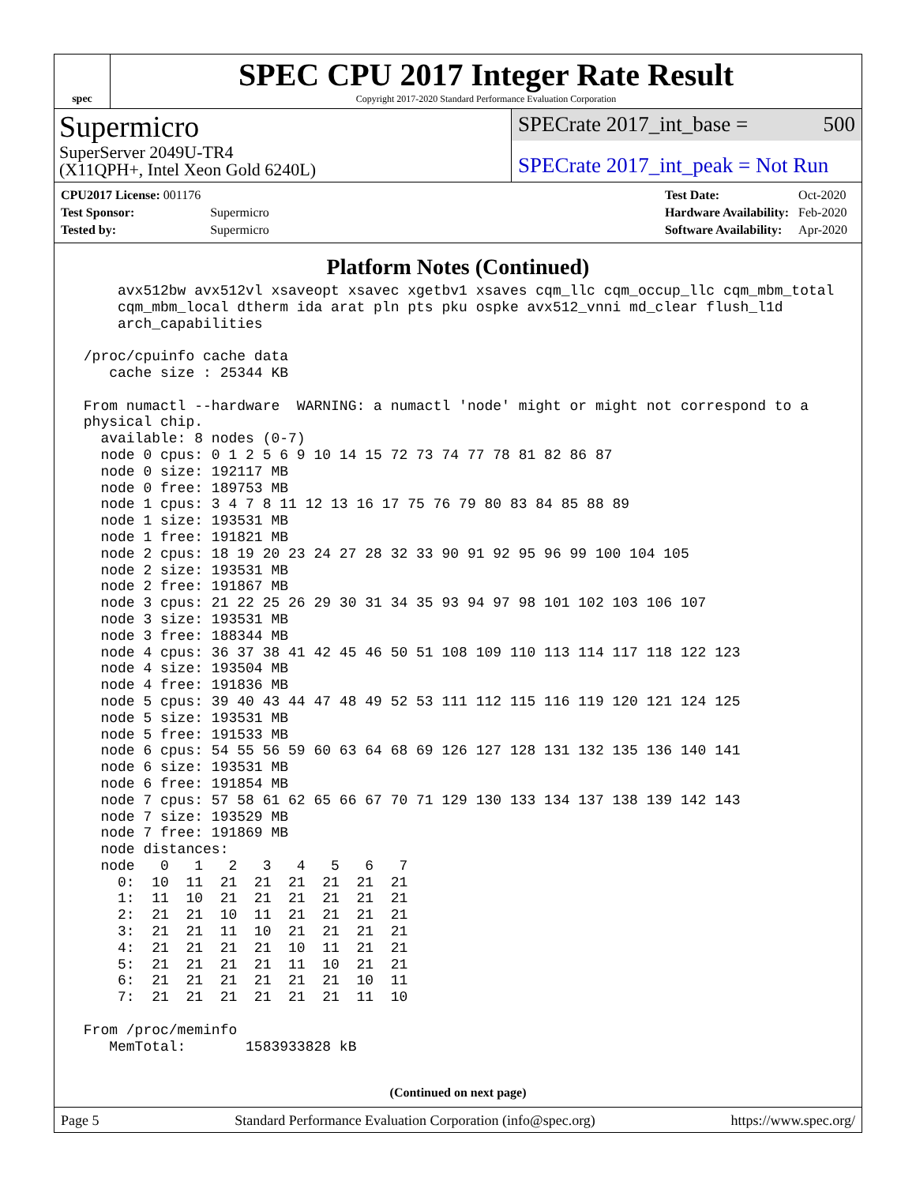spec
SPEC CPU 2017 Integer Rate Result
Copyright 2017-2020 Standard Performance Evaluation Corporation
Supermicro
SuperServer 2049U-TR4
(X11QPH+, Intel Xeon Gold 6240L)
SPECrate 2017_int_base = 500
SPECrate 2017_int_peak = Not Run
| CPU2017 License: 001176 | |
| Test Sponsor: | Supermicro |
| Tested by: | Supermicro |
| Test Date: | Oct-2020 |
| Hardware Availability: | Feb-2020 |
| Software Availability: | Apr-2020 |
Platform Notes (Continued)
     avx512bw avx512vl xsaveopt xsavec xgetbv1 xsaves cqm_llc cqm_occup_llc cqm_mbm_total
     cqm_mbm_local dtherm ida arat pln pts pku ospke avx512_vnni md_clear flush_l1d
     arch_capabilities

 /proc/cpuinfo cache data
    cache size : 25344 KB

 From numactl --hardware  WARNING: a numactl 'node' might or might not correspond to a
 physical chip.
   available: 8 nodes (0-7)
   node 0 cpus: 0 1 2 5 6 9 10 14 15 72 73 74 77 78 81 82 86 87
   node 0 size: 192117 MB
   node 0 free: 189753 MB
   node 1 cpus: 3 4 7 8 11 12 13 16 17 75 76 79 80 83 84 85 88 89
   node 1 size: 193531 MB
   node 1 free: 191821 MB
   node 2 cpus: 18 19 20 23 24 27 28 32 33 90 91 92 95 96 99 100 104 105
   node 2 size: 193531 MB
   node 2 free: 191867 MB
   node 3 cpus: 21 22 25 26 29 30 31 34 35 93 94 97 98 101 102 103 106 107
   node 3 size: 193531 MB
   node 3 free: 188344 MB
   node 4 cpus: 36 37 38 41 42 45 46 50 51 108 109 110 113 114 117 118 122 123
   node 4 size: 193504 MB
   node 4 free: 191836 MB
   node 5 cpus: 39 40 43 44 47 48 49 52 53 111 112 115 116 119 120 121 124 125
   node 5 size: 193531 MB
   node 5 free: 191533 MB
   node 6 cpus: 54 55 56 59 60 63 64 68 69 126 127 128 131 132 135 136 140 141
   node 6 size: 193531 MB
   node 6 free: 191854 MB
   node 7 cpus: 57 58 61 62 65 66 67 70 71 129 130 133 134 137 138 139 142 143
   node 7 size: 193529 MB
   node 7 free: 191869 MB
   node distances:
   node   0   1   2   3   4   5   6   7
     0:  10  11  21  21  21  21  21  21
     1:  11  10  21  21  21  21  21  21
     2:  21  21  10  11  21  21  21  21
     3:  21  21  11  10  21  21  21  21
     4:  21  21  21  21  10  11  21  21
     5:  21  21  21  21  11  10  21  21
     6:  21  21  21  21  21  21  10  11
     7:  21  21  21  21  21  21  11  10

 From /proc/meminfo
    MemTotal:       1583933828 kB
(Continued on next page)
Page 5 Standard Performance Evaluation Corporation (info@spec.org) https://www.spec.org/